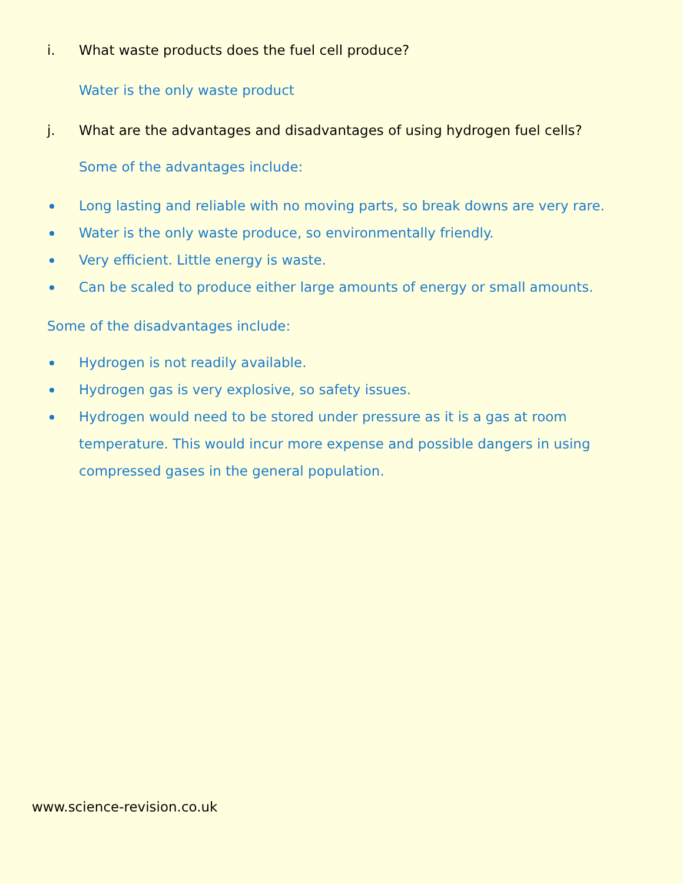i. What waste products does the fuel cell produce?
Water is the only waste product
j. What are the advantages and disadvantages of using hydrogen fuel cells?
Some of the advantages include:
Long lasting and reliable with no moving parts, so break downs are very rare.
Water is the only waste produce, so environmentally friendly.
Very efficient. Little energy is waste.
Can be scaled to produce either large amounts of energy or small amounts.
Some of the disadvantages include:
Hydrogen is not readily available.
Hydrogen gas is very explosive, so safety issues.
Hydrogen would need to be stored under pressure as it is a gas at room temperature. This would incur more expense and possible dangers in using compressed gases in the general population.
www.science-revision.co.uk